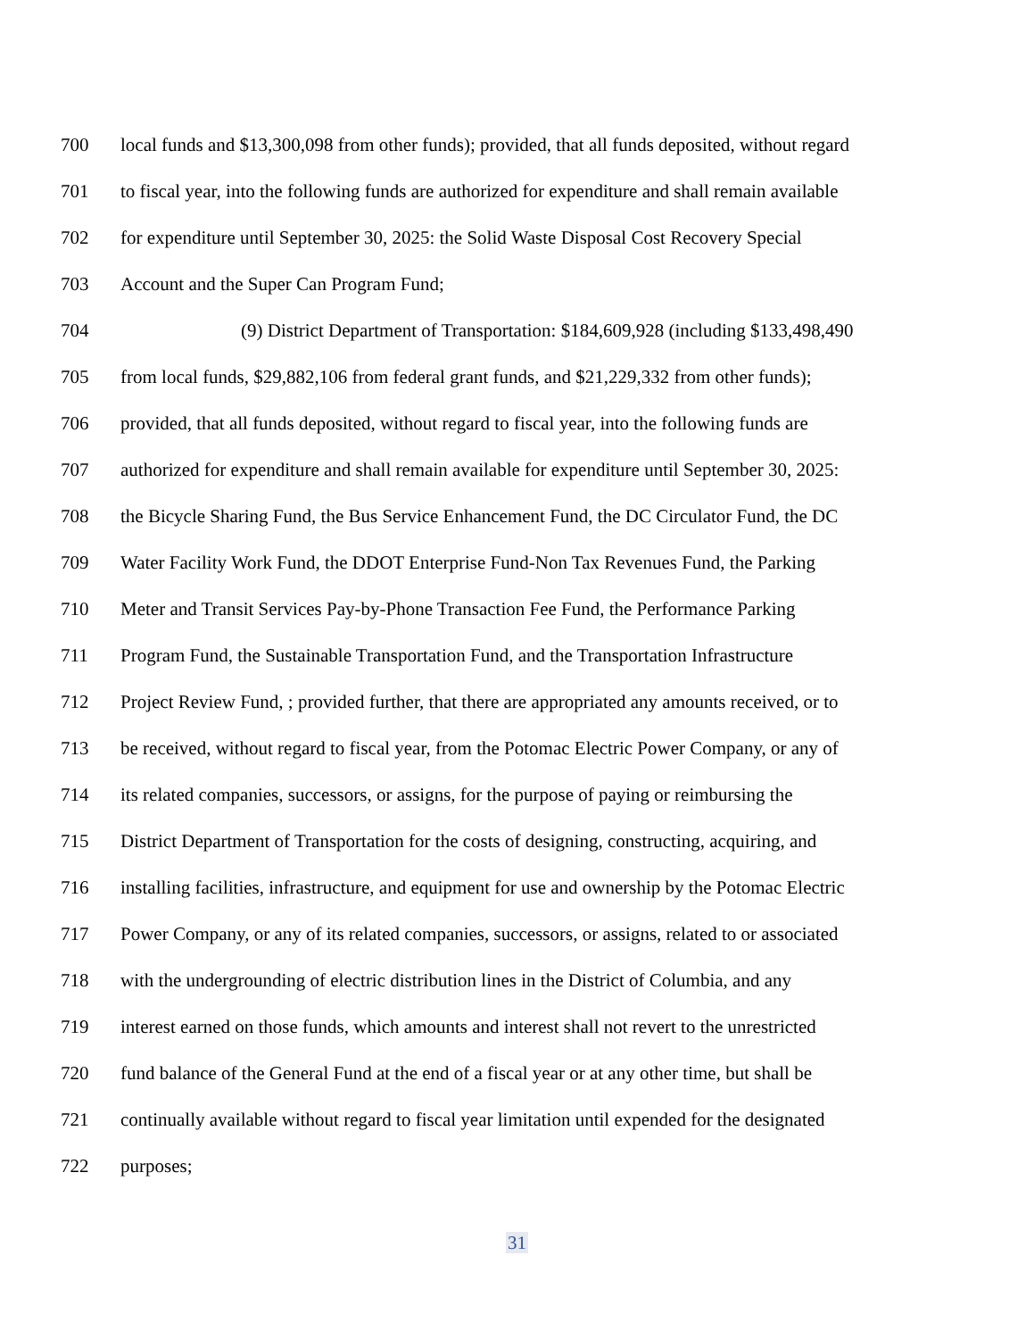700 local funds and $13,300,098 from other funds); provided, that all funds deposited, without regard
701 to fiscal year, into the following funds are authorized for expenditure and shall remain available
702 for expenditure until September 30, 2025: the Solid Waste Disposal Cost Recovery Special
703 Account and the Super Can Program Fund;
704 (9) District Department of Transportation: $184,609,928 (including $133,498,490
705 from local funds, $29,882,106 from federal grant funds, and $21,229,332 from other funds);
706 provided, that all funds deposited, without regard to fiscal year, into the following funds are
707 authorized for expenditure and shall remain available for expenditure until September 30, 2025:
708 the Bicycle Sharing Fund, the Bus Service Enhancement Fund, the DC Circulator Fund, the DC
709 Water Facility Work Fund, the DDOT Enterprise Fund-Non Tax Revenues Fund, the Parking
710 Meter and Transit Services Pay-by-Phone Transaction Fee Fund, the Performance Parking
711 Program Fund, the Sustainable Transportation Fund, and the Transportation Infrastructure
712 Project Review Fund, ; provided further, that there are appropriated any amounts received, or to
713 be received, without regard to fiscal year, from the Potomac Electric Power Company, or any of
714 its related companies, successors, or assigns, for the purpose of paying or reimbursing the
715 District Department of Transportation for the costs of designing, constructing, acquiring, and
716 installing facilities, infrastructure, and equipment for use and ownership by the Potomac Electric
717 Power Company, or any of its related companies, successors, or assigns, related to or associated
718 with the undergrounding of electric distribution lines in the District of Columbia, and any
719 interest earned on those funds, which amounts and interest shall not revert to the unrestricted
720 fund balance of the General Fund at the end of a fiscal year or at any other time, but shall be
721 continually available without regard to fiscal year limitation until expended for the designated
722 purposes;
31